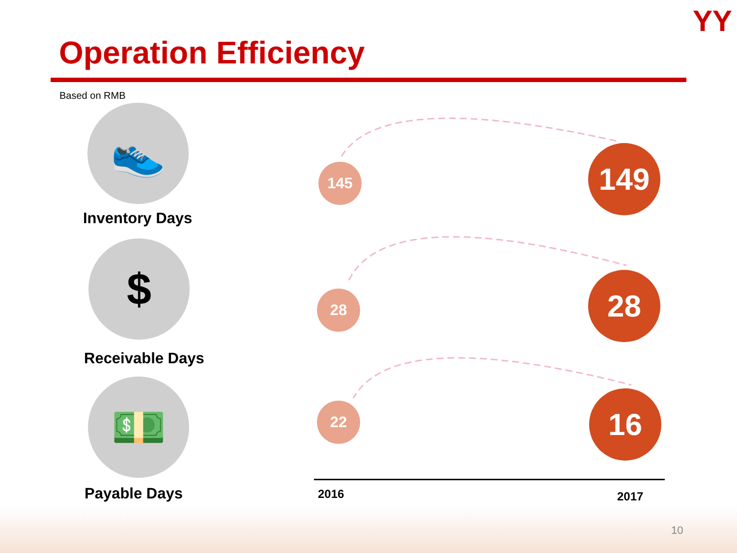YY
Operation Efficiency
Based on RMB
👟
Inventory Days
$
Receivable Days
💵
Payable Days
145 149
28 28
22 16
2016 2017
10